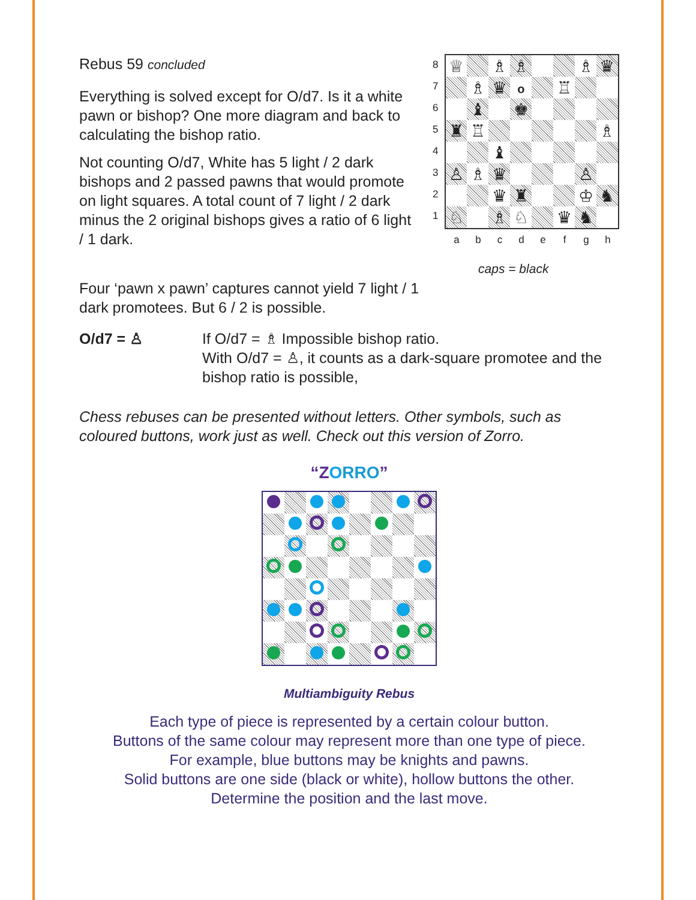Rebus 59 concluded
Everything is solved except for O/d7. Is it a white pawn or bishop? One more diagram and back to calculating the bishop ratio.
Not counting O/d7, White has 5 light / 2 dark bishops and 2 passed pawns that would promote on light squares. A total count of 7 light / 2 dark minus the 2 original bishops gives a ratio of 6 light / 1 dark.
8
7
6
5
4
3
2
1
| ♕ | | ♗ | ♗ | | | ♗ | ♛ |
| | ♗ | ♛ | o | | ♖ | | |
| | ♝ | | ♚ | | | | |
| ♜ | ♖ | | | | | | ♗ |
| | | ♝ | | | | | |
| ♙ | ♗ | ♛ | | | | ♙ | |
| | | ♛ | ♜ | | | ♔ | ♞ |
| ♘ | | ♗ | ♘ | | ♛ | ♞ | |
abcdefgh
caps = black
Four ‘pawn x pawn’ captures cannot yield 7 light / 1 dark promotees. But 6 / 2 is possible.
O/d7 = ♙ If O/d7 = ♗ Impossible bishop ratio.
With O/d7 = ♙, it counts as a dark-square promotee and the bishop ratio is possible,
Chess rebuses can be presented without letters. Other symbols, such as coloured buttons, work just as well. Check out this version of Zorro.
“ZORRO”
Multiambiguity Rebus
Each type of piece is represented by a certain colour button.
Buttons of the same colour may represent more than one type of piece.
For example, blue buttons may be knights and pawns.
Solid buttons are one side (black or white), hollow buttons the other.
Determine the position and the last move.